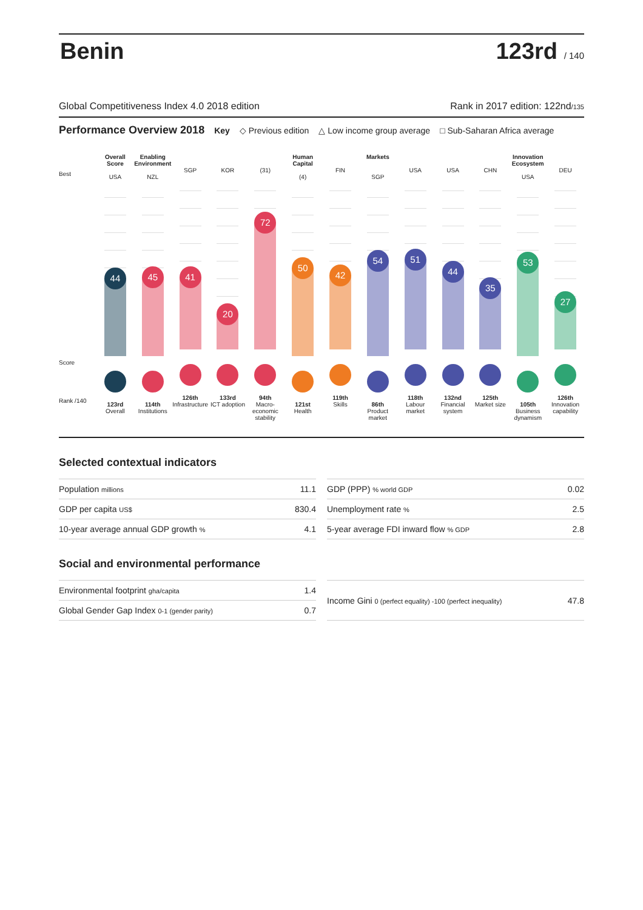Benin
123rd / 140
Global Competitiveness Index 4.0 2018 edition Rank in 2017 edition: 122nd/135
Performance Overview 2018
Key ◇ Previous edition △ Low income group average □ Sub-Saharan Africa average
Best
Score
Rank /140
Overall Score
USA
44
123rd
Overall
Enabling Environment
NZL
45
114th
Institutions
SGP
41
126th
Infrastructure
KOR
20
133rd
ICT adoption
(31)
72
94th
Macro-economic stability
Human Capital
(4)
50
121st
Health
FIN
42
119th
Skills
Markets
SGP
54
86th
Product market
USA
51
118th
Labour market
USA
44
132nd
Financial system
CHN
35
125th
Market size
Innovation Ecosystem
USA
53
105th
Business dynamism
DEU
27
126th
Innovation capability
Selected contextual indicators
| Population millions | 11.1 |
| GDP per capita US$ | 830.4 |
| 10-year average annual GDP growth % | 4.1 |
| GDP (PPP) % world GDP | 0.02 |
| Unemployment rate % | 2.5 |
| 5-year average FDI inward flow % GDP | 2.8 |
Social and environmental performance
| Environmental footprint gha/capita | 1.4 |
| Global Gender Gap Index 0-1 (gender parity) | 0.7 |
| Income Gini 0 (perfect equality) -100 (perfect inequality) | 47.8 |